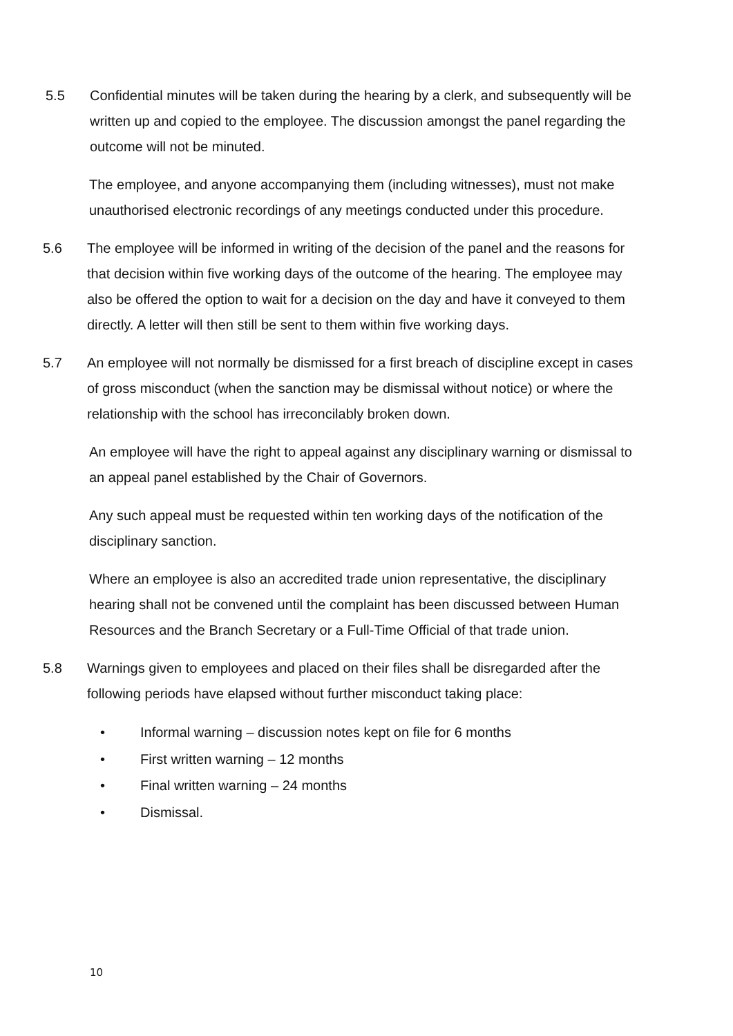5.5 Confidential minutes will be taken during the hearing by a clerk, and subsequently will be written up and copied to the employee. The discussion amongst the panel regarding the outcome will not be minuted.
The employee, and anyone accompanying them (including witnesses), must not make unauthorised electronic recordings of any meetings conducted under this procedure.
5.6 The employee will be informed in writing of the decision of the panel and the reasons for that decision within five working days of the outcome of the hearing. The employee may also be offered the option to wait for a decision on the day and have it conveyed to them directly. A letter will then still be sent to them within five working days.
5.7 An employee will not normally be dismissed for a first breach of discipline except in cases of gross misconduct (when the sanction may be dismissal without notice) or where the relationship with the school has irreconcilably broken down.
An employee will have the right to appeal against any disciplinary warning or dismissal to an appeal panel established by the Chair of Governors.
Any such appeal must be requested within ten working days of the notification of the disciplinary sanction.
Where an employee is also an accredited trade union representative, the disciplinary hearing shall not be convened until the complaint has been discussed between Human Resources and the Branch Secretary or a Full-Time Official of that trade union.
5.8 Warnings given to employees and placed on their files shall be disregarded after the following periods have elapsed without further misconduct taking place:
• Informal warning – discussion notes kept on file for 6 months
• First written warning – 12 months
• Final written warning – 24 months
• Dismissal.
10